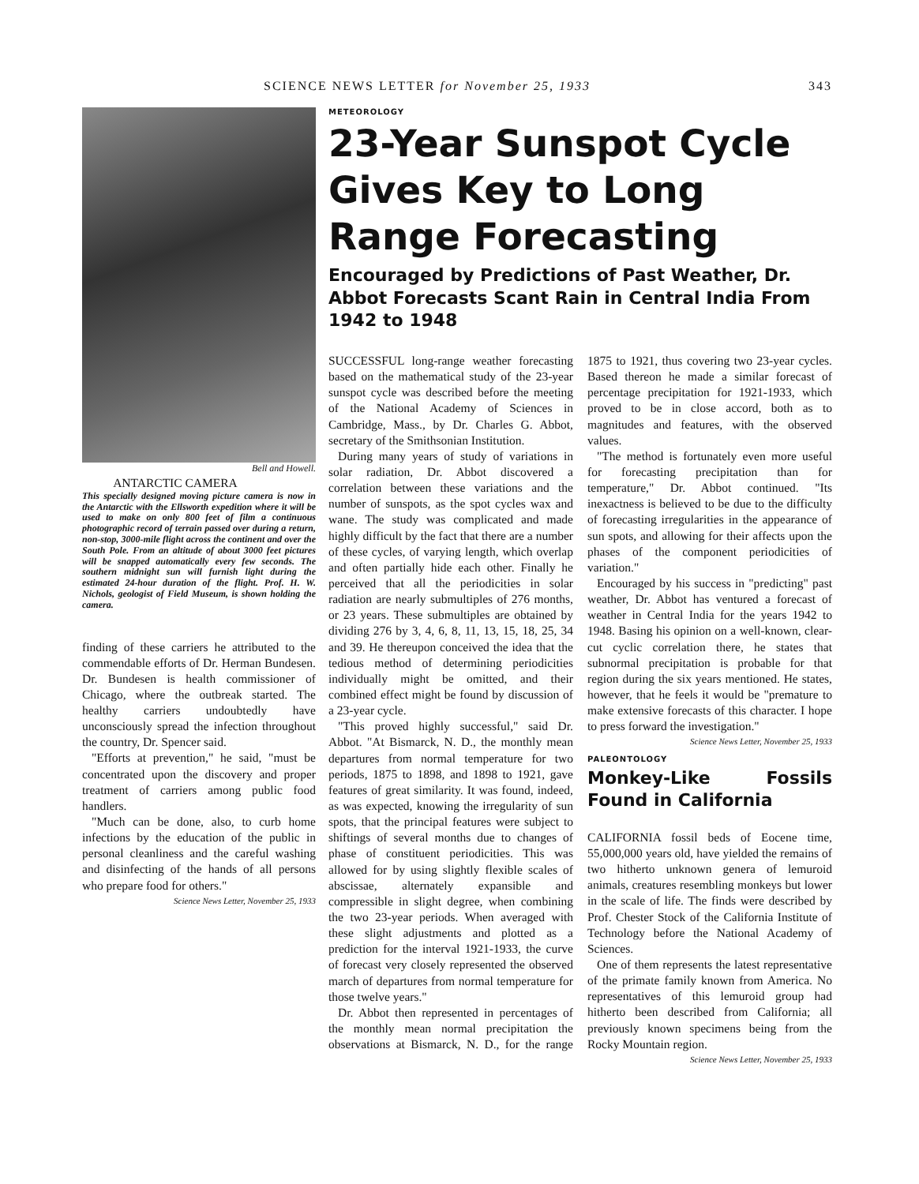SCIENCE NEWS LETTER for November 25, 1933 343
Bell and Howell.
ANTARCTIC CAMERA
This specially designed moving picture camera is now in the Antarctic with the Ellsworth expedition where it will be used to make on only 800 feet of film a continuous photographic record of terrain passed over during a return, non-stop, 3000-mile flight across the continent and over the South Pole. From an altitude of about 3000 feet pictures will be snapped automatically every few seconds. The southern midnight sun will furnish light during the estimated 24-hour duration of the flight. Prof. H. W. Nichols, geologist of Field Museum, is shown holding the camera.
finding of these carriers he attributed to the commendable efforts of Dr. Herman Bundesen. Dr. Bundesen is health commissioner of Chicago, where the outbreak started. The healthy carriers undoubtedly have unconsciously spread the infection throughout the country, Dr. Spencer said.
"Efforts at prevention," he said, "must be concentrated upon the discovery and proper treatment of carriers among public food handlers.
"Much can be done, also, to curb home infections by the education of the public in personal cleanliness and the careful washing and disinfecting of the hands of all persons who prepare food for others."
Science News Letter, November 25, 1933
METEOROLOGY
23-Year Sunspot Cycle Gives Key to Long Range Forecasting
Encouraged by Predictions of Past Weather, Dr. Abbot Forecasts Scant Rain in Central India From 1942 to 1948
SUCCESSFUL long-range weather forecasting based on the mathematical study of the 23-year sunspot cycle was described before the meeting of the National Academy of Sciences in Cambridge, Mass., by Dr. Charles G. Abbot, secretary of the Smithsonian Institution.
During many years of study of variations in solar radiation, Dr. Abbot discovered a correlation between these variations and the number of sunspots, as the spot cycles wax and wane. The study was complicated and made highly difficult by the fact that there are a number of these cycles, of varying length, which overlap and often partially hide each other. Finally he perceived that all the periodicities in solar radiation are nearly submultiples of 276 months, or 23 years. These submultiples are obtained by dividing 276 by 3, 4, 6, 8, 11, 13, 15, 18, 25, 34 and 39. He thereupon conceived the idea that the tedious method of determining periodicities individually might be omitted, and their combined effect might be found by discussion of a 23-year cycle.
"This proved highly successful," said Dr. Abbot. "At Bismarck, N. D., the monthly mean departures from normal temperature for two periods, 1875 to 1898, and 1898 to 1921, gave features of great similarity. It was found, indeed, as was expected, knowing the irregularity of sun spots, that the principal features were subject to shiftings of several months due to changes of phase of constituent periodicities. This was allowed for by using slightly flexible scales of abscissae, alternately expansible and compressible in slight degree, when combining the two 23-year periods. When averaged with these slight adjustments and plotted as a prediction for the interval 1921-1933, the curve of forecast very closely represented the observed march of departures from normal temperature for those twelve years."
Dr. Abbot then represented in percentages of the monthly mean normal precipitation the observations at Bismarck, N. D., for the range 1875 to 1921, thus covering two 23-year cycles. Based thereon he made a similar forecast of percentage precipitation for 1921-1933, which proved to be in close accord, both as to magnitudes and features, with the observed values.
"The method is fortunately even more useful for forecasting precipitation than for temperature," Dr. Abbot continued. "Its inexactness is believed to be due to the difficulty of forecasting irregularities in the appearance of sun spots, and allowing for their affects upon the phases of the component periodicities of variation."
Encouraged by his success in "predicting" past weather, Dr. Abbot has ventured a forecast of weather in Central India for the years 1942 to 1948. Basing his opinion on a well-known, clear-cut cyclic correlation there, he states that subnormal precipitation is probable for that region during the six years mentioned. He states, however, that he feels it would be "premature to make extensive forecasts of this character. I hope to press forward the investigation."
Science News Letter, November 25, 1933
PALEONTOLOGY
Monkey-Like Fossils Found in California
CALIFORNIA fossil beds of Eocene time, 55,000,000 years old, have yielded the remains of two hitherto unknown genera of lemuroid animals, creatures resembling monkeys but lower in the scale of life. The finds were described by Prof. Chester Stock of the California Institute of Technology before the National Academy of Sciences.
One of them represents the latest representative of the primate family known from America. No representatives of this lemuroid group had hitherto been described from California; all previously known specimens being from the Rocky Mountain region.
Science News Letter, November 25, 1933